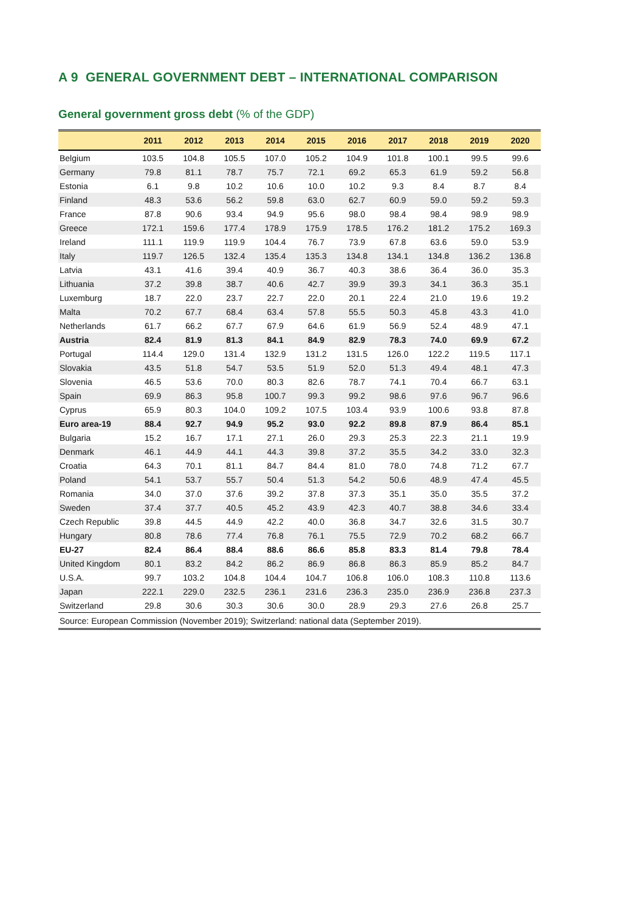A 9 GENERAL GOVERNMENT DEBT – INTERNATIONAL COMPARISON
General government gross debt (% of the GDP)
| | 2011 | 2012 | 2013 | 2014 | 2015 | 2016 | 2017 | 2018 | 2019 | 2020 |
| --- | --- | --- | --- | --- | --- | --- | --- | --- | --- | --- |
| Belgium | 103.5 | 104.8 | 105.5 | 107.0 | 105.2 | 104.9 | 101.8 | 100.1 | 99.5 | 99.6 |
| Germany | 79.8 | 81.1 | 78.7 | 75.7 | 72.1 | 69.2 | 65.3 | 61.9 | 59.2 | 56.8 |
| Estonia | 6.1 | 9.8 | 10.2 | 10.6 | 10.0 | 10.2 | 9.3 | 8.4 | 8.7 | 8.4 |
| Finland | 48.3 | 53.6 | 56.2 | 59.8 | 63.0 | 62.7 | 60.9 | 59.0 | 59.2 | 59.3 |
| France | 87.8 | 90.6 | 93.4 | 94.9 | 95.6 | 98.0 | 98.4 | 98.4 | 98.9 | 98.9 |
| Greece | 172.1 | 159.6 | 177.4 | 178.9 | 175.9 | 178.5 | 176.2 | 181.2 | 175.2 | 169.3 |
| Ireland | 111.1 | 119.9 | 119.9 | 104.4 | 76.7 | 73.9 | 67.8 | 63.6 | 59.0 | 53.9 |
| Italy | 119.7 | 126.5 | 132.4 | 135.4 | 135.3 | 134.8 | 134.1 | 134.8 | 136.2 | 136.8 |
| Latvia | 43.1 | 41.6 | 39.4 | 40.9 | 36.7 | 40.3 | 38.6 | 36.4 | 36.0 | 35.3 |
| Lithuania | 37.2 | 39.8 | 38.7 | 40.6 | 42.7 | 39.9 | 39.3 | 34.1 | 36.3 | 35.1 |
| Luxemburg | 18.7 | 22.0 | 23.7 | 22.7 | 22.0 | 20.1 | 22.4 | 21.0 | 19.6 | 19.2 |
| Malta | 70.2 | 67.7 | 68.4 | 63.4 | 57.8 | 55.5 | 50.3 | 45.8 | 43.3 | 41.0 |
| Netherlands | 61.7 | 66.2 | 67.7 | 67.9 | 64.6 | 61.9 | 56.9 | 52.4 | 48.9 | 47.1 |
| Austria | 82.4 | 81.9 | 81.3 | 84.1 | 84.9 | 82.9 | 78.3 | 74.0 | 69.9 | 67.2 |
| Portugal | 114.4 | 129.0 | 131.4 | 132.9 | 131.2 | 131.5 | 126.0 | 122.2 | 119.5 | 117.1 |
| Slovakia | 43.5 | 51.8 | 54.7 | 53.5 | 51.9 | 52.0 | 51.3 | 49.4 | 48.1 | 47.3 |
| Slovenia | 46.5 | 53.6 | 70.0 | 80.3 | 82.6 | 78.7 | 74.1 | 70.4 | 66.7 | 63.1 |
| Spain | 69.9 | 86.3 | 95.8 | 100.7 | 99.3 | 99.2 | 98.6 | 97.6 | 96.7 | 96.6 |
| Cyprus | 65.9 | 80.3 | 104.0 | 109.2 | 107.5 | 103.4 | 93.9 | 100.6 | 93.8 | 87.8 |
| Euro area-19 | 88.4 | 92.7 | 94.9 | 95.2 | 93.0 | 92.2 | 89.8 | 87.9 | 86.4 | 85.1 |
| Bulgaria | 15.2 | 16.7 | 17.1 | 27.1 | 26.0 | 29.3 | 25.3 | 22.3 | 21.1 | 19.9 |
| Denmark | 46.1 | 44.9 | 44.1 | 44.3 | 39.8 | 37.2 | 35.5 | 34.2 | 33.0 | 32.3 |
| Croatia | 64.3 | 70.1 | 81.1 | 84.7 | 84.4 | 81.0 | 78.0 | 74.8 | 71.2 | 67.7 |
| Poland | 54.1 | 53.7 | 55.7 | 50.4 | 51.3 | 54.2 | 50.6 | 48.9 | 47.4 | 45.5 |
| Romania | 34.0 | 37.0 | 37.6 | 39.2 | 37.8 | 37.3 | 35.1 | 35.0 | 35.5 | 37.2 |
| Sweden | 37.4 | 37.7 | 40.5 | 45.2 | 43.9 | 42.3 | 40.7 | 38.8 | 34.6 | 33.4 |
| Czech Republic | 39.8 | 44.5 | 44.9 | 42.2 | 40.0 | 36.8 | 34.7 | 32.6 | 31.5 | 30.7 |
| Hungary | 80.8 | 78.6 | 77.4 | 76.8 | 76.1 | 75.5 | 72.9 | 70.2 | 68.2 | 66.7 |
| EU-27 | 82.4 | 86.4 | 88.4 | 88.6 | 86.6 | 85.8 | 83.3 | 81.4 | 79.8 | 78.4 |
| United Kingdom | 80.1 | 83.2 | 84.2 | 86.2 | 86.9 | 86.8 | 86.3 | 85.9 | 85.2 | 84.7 |
| U.S.A. | 99.7 | 103.2 | 104.8 | 104.4 | 104.7 | 106.8 | 106.0 | 108.3 | 110.8 | 113.6 |
| Japan | 222.1 | 229.0 | 232.5 | 236.1 | 231.6 | 236.3 | 235.0 | 236.9 | 236.8 | 237.3 |
| Switzerland | 29.8 | 30.6 | 30.3 | 30.6 | 30.0 | 28.9 | 29.3 | 27.6 | 26.8 | 25.7 |
| Source: European Commission (November 2019); Switzerland: national data (September 2019). | | | | | | | | | | |